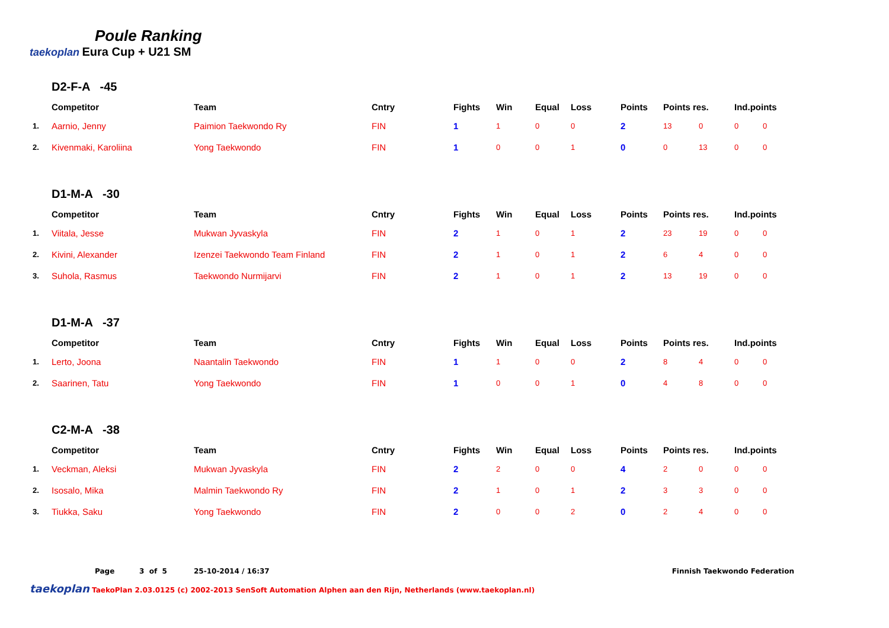Poule Ranking
taekoplan Eura Cup + U21 SM
D2-F-A -45
| | Competitor | Team | Cntry | Fights | Win | Equal | Loss | Points | Points res. | | Ind.points | |
| --- | --- | --- | --- | --- | --- | --- | --- | --- | --- | --- | --- | --- |
| 1. | Aarnio, Jenny | Paimion Taekwondo Ry | FIN | 1 | 1 | 0 | 0 | 2 | 13 | 0 | 0 | 0 |
| 2. | Kivenmaki, Karoliina | Yong Taekwondo | FIN | 1 | 0 | 0 | 1 | 0 | 0 | 13 | 0 | 0 |
D1-M-A -30
| | Competitor | Team | Cntry | Fights | Win | Equal | Loss | Points | Points res. | | Ind.points | |
| --- | --- | --- | --- | --- | --- | --- | --- | --- | --- | --- | --- | --- |
| 1. | Viitala, Jesse | Mukwan Jyvaskyla | FIN | 2 | 1 | 0 | 1 | 2 | 23 | 19 | 0 | 0 |
| 2. | Kivini, Alexander | Izenzei Taekwondo Team Finland | FIN | 2 | 1 | 0 | 1 | 2 | 6 | 4 | 0 | 0 |
| 3. | Suhola, Rasmus | Taekwondo Nurmijarvi | FIN | 2 | 1 | 0 | 1 | 2 | 13 | 19 | 0 | 0 |
D1-M-A -37
| | Competitor | Team | Cntry | Fights | Win | Equal | Loss | Points | Points res. | | Ind.points | |
| --- | --- | --- | --- | --- | --- | --- | --- | --- | --- | --- | --- | --- |
| 1. | Lerto, Joona | Naantalin Taekwondo | FIN | 1 | 1 | 0 | 0 | 2 | 8 | 4 | 0 | 0 |
| 2. | Saarinen, Tatu | Yong Taekwondo | FIN | 1 | 0 | 0 | 1 | 0 | 4 | 8 | 0 | 0 |
C2-M-A -38
| | Competitor | Team | Cntry | Fights | Win | Equal | Loss | Points | Points res. | | Ind.points | |
| --- | --- | --- | --- | --- | --- | --- | --- | --- | --- | --- | --- | --- |
| 1. | Veckman, Aleksi | Mukwan Jyvaskyla | FIN | 2 | 2 | 0 | 0 | 4 | 2 | 0 | 0 | 0 |
| 2. | Isosalo, Mika | Malmin Taekwondo Ry | FIN | 2 | 1 | 0 | 1 | 2 | 3 | 3 | 0 | 0 |
| 3. | Tiukka, Saku | Yong Taekwondo | FIN | 2 | 0 | 0 | 2 | 0 | 2 | 4 | 0 | 0 |
Page 3 of 5 25-10-2014 / 16:37 Finnish Taekwondo Federation
taekoplan TaekoPlan 2.03.0125 (c) 2002-2013 SenSoft Automation Alphen aan den Rijn, Netherlands (www.taekoplan.nl)